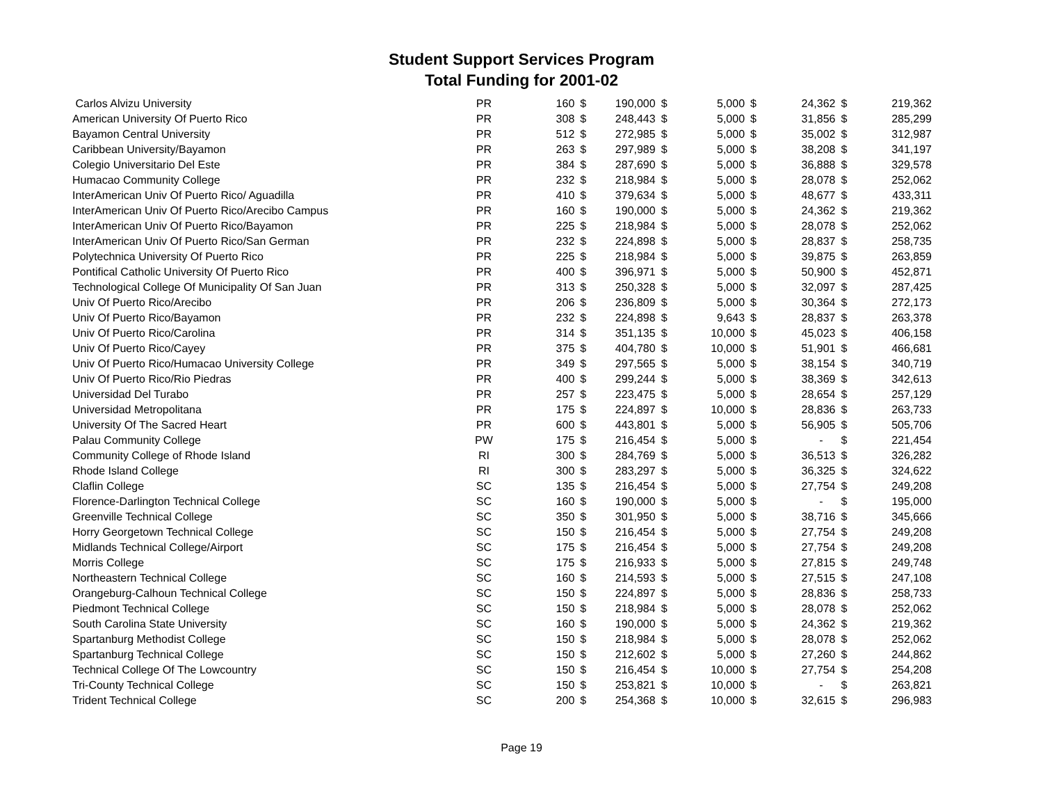Student Support Services Program
Total Funding for 2001-02
| Carlos Alvizu University | PR | 160 | $ | 190,000 | $ | 5,000 | $ | 24,362 | $ | 219,362 |
| American University Of Puerto Rico | PR | 308 | $ | 248,443 | $ | 5,000 | $ | 31,856 | $ | 285,299 |
| Bayamon Central University | PR | 512 | $ | 272,985 | $ | 5,000 | $ | 35,002 | $ | 312,987 |
| Caribbean University/Bayamon | PR | 263 | $ | 297,989 | $ | 5,000 | $ | 38,208 | $ | 341,197 |
| Colegio Universitario Del Este | PR | 384 | $ | 287,690 | $ | 5,000 | $ | 36,888 | $ | 329,578 |
| Humacao Community College | PR | 232 | $ | 218,984 | $ | 5,000 | $ | 28,078 | $ | 252,062 |
| InterAmerican Univ Of Puerto Rico/ Aguadilla | PR | 410 | $ | 379,634 | $ | 5,000 | $ | 48,677 | $ | 433,311 |
| InterAmerican Univ Of Puerto Rico/Arecibo Campus | PR | 160 | $ | 190,000 | $ | 5,000 | $ | 24,362 | $ | 219,362 |
| InterAmerican Univ Of Puerto Rico/Bayamon | PR | 225 | $ | 218,984 | $ | 5,000 | $ | 28,078 | $ | 252,062 |
| InterAmerican Univ Of Puerto Rico/San German | PR | 232 | $ | 224,898 | $ | 5,000 | $ | 28,837 | $ | 258,735 |
| Polytechnica University Of Puerto Rico | PR | 225 | $ | 218,984 | $ | 5,000 | $ | 39,875 | $ | 263,859 |
| Pontifical Catholic University Of Puerto Rico | PR | 400 | $ | 396,971 | $ | 5,000 | $ | 50,900 | $ | 452,871 |
| Technological College Of Municipality Of San Juan | PR | 313 | $ | 250,328 | $ | 5,000 | $ | 32,097 | $ | 287,425 |
| Univ Of Puerto Rico/Arecibo | PR | 206 | $ | 236,809 | $ | 5,000 | $ | 30,364 | $ | 272,173 |
| Univ Of Puerto Rico/Bayamon | PR | 232 | $ | 224,898 | $ | 9,643 | $ | 28,837 | $ | 263,378 |
| Univ Of Puerto Rico/Carolina | PR | 314 | $ | 351,135 | $ | 10,000 | $ | 45,023 | $ | 406,158 |
| Univ Of Puerto Rico/Cayey | PR | 375 | $ | 404,780 | $ | 10,000 | $ | 51,901 | $ | 466,681 |
| Univ Of Puerto Rico/Humacao University College | PR | 349 | $ | 297,565 | $ | 5,000 | $ | 38,154 | $ | 340,719 |
| Univ Of Puerto Rico/Rio Piedras | PR | 400 | $ | 299,244 | $ | 5,000 | $ | 38,369 | $ | 342,613 |
| Universidad Del Turabo | PR | 257 | $ | 223,475 | $ | 5,000 | $ | 28,654 | $ | 257,129 |
| Universidad Metropolitana | PR | 175 | $ | 224,897 | $ | 10,000 | $ | 28,836 | $ | 263,733 |
| University Of The Sacred Heart | PR | 600 | $ | 443,801 | $ | 5,000 | $ | 56,905 | $ | 505,706 |
| Palau Community College | PW | 175 | $ | 216,454 | $ | 5,000 | $ | - | $ | 221,454 |
| Community College of Rhode Island | RI | 300 | $ | 284,769 | $ | 5,000 | $ | 36,513 | $ | 326,282 |
| Rhode Island College | RI | 300 | $ | 283,297 | $ | 5,000 | $ | 36,325 | $ | 324,622 |
| Claflin College | SC | 135 | $ | 216,454 | $ | 5,000 | $ | 27,754 | $ | 249,208 |
| Florence-Darlington Technical College | SC | 160 | $ | 190,000 | $ | 5,000 | $ | - | $ | 195,000 |
| Greenville Technical College | SC | 350 | $ | 301,950 | $ | 5,000 | $ | 38,716 | $ | 345,666 |
| Horry Georgetown Technical College | SC | 150 | $ | 216,454 | $ | 5,000 | $ | 27,754 | $ | 249,208 |
| Midlands Technical College/Airport | SC | 175 | $ | 216,454 | $ | 5,000 | $ | 27,754 | $ | 249,208 |
| Morris College | SC | 175 | $ | 216,933 | $ | 5,000 | $ | 27,815 | $ | 249,748 |
| Northeastern Technical College | SC | 160 | $ | 214,593 | $ | 5,000 | $ | 27,515 | $ | 247,108 |
| Orangeburg-Calhoun Technical College | SC | 150 | $ | 224,897 | $ | 5,000 | $ | 28,836 | $ | 258,733 |
| Piedmont Technical College | SC | 150 | $ | 218,984 | $ | 5,000 | $ | 28,078 | $ | 252,062 |
| South Carolina State University | SC | 160 | $ | 190,000 | $ | 5,000 | $ | 24,362 | $ | 219,362 |
| Spartanburg Methodist College | SC | 150 | $ | 218,984 | $ | 5,000 | $ | 28,078 | $ | 252,062 |
| Spartanburg Technical College | SC | 150 | $ | 212,602 | $ | 5,000 | $ | 27,260 | $ | 244,862 |
| Technical College Of The Lowcountry | SC | 150 | $ | 216,454 | $ | 10,000 | $ | 27,754 | $ | 254,208 |
| Tri-County Technical College | SC | 150 | $ | 253,821 | $ | 10,000 | $ | - | $ | 263,821 |
| Trident Technical College | SC | 200 | $ | 254,368 | $ | 10,000 | $ | 32,615 | $ | 296,983 |
Page 19